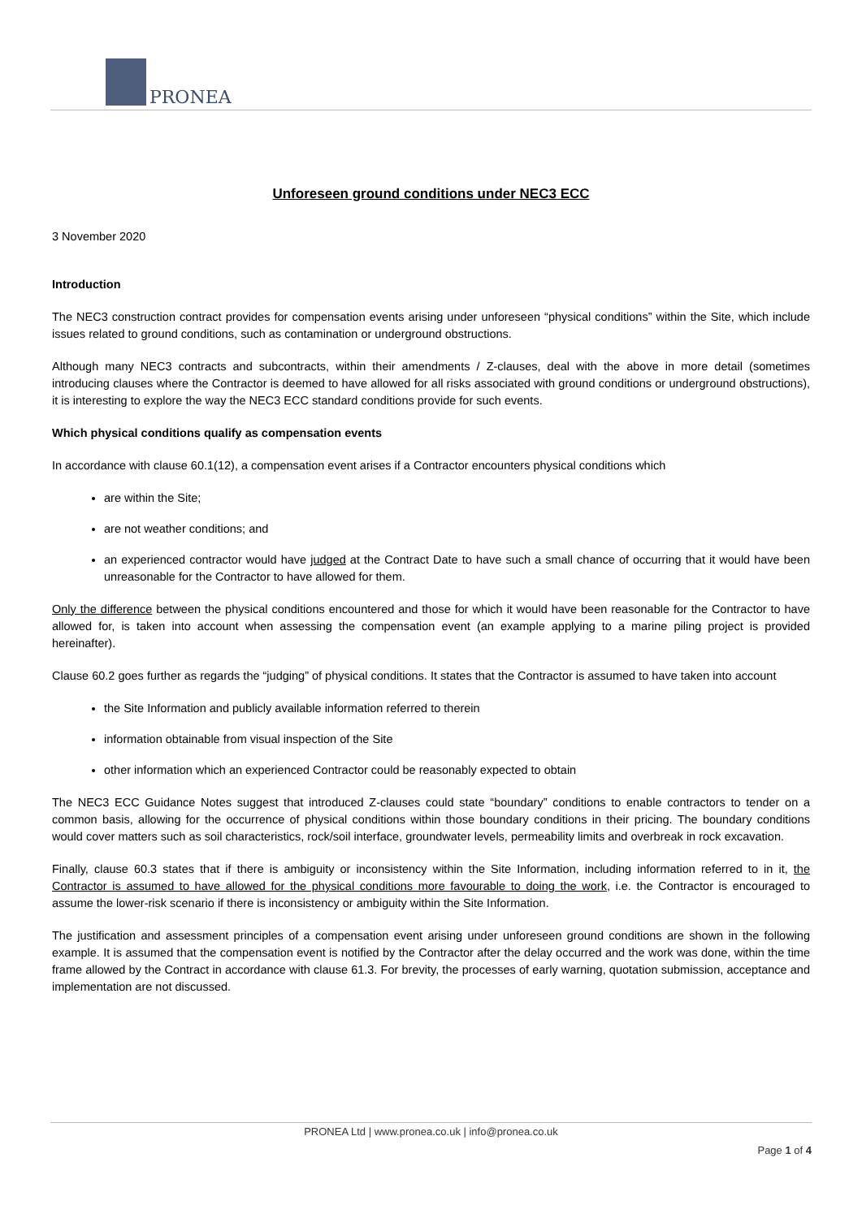PRONEA
Unforeseen ground conditions under NEC3 ECC
3 November 2020
Introduction
The NEC3 construction contract provides for compensation events arising under unforeseen “physical conditions” within the Site, which include issues related to ground conditions, such as contamination or underground obstructions.
Although many NEC3 contracts and subcontracts, within their amendments / Z-clauses, deal with the above in more detail (sometimes introducing clauses where the Contractor is deemed to have allowed for all risks associated with ground conditions or underground obstructions), it is interesting to explore the way the NEC3 ECC standard conditions provide for such events.
Which physical conditions qualify as compensation events
In accordance with clause 60.1(12), a compensation event arises if a Contractor encounters physical conditions which
are within the Site;
are not weather conditions; and
an experienced contractor would have judged at the Contract Date to have such a small chance of occurring that it would have been unreasonable for the Contractor to have allowed for them.
Only the difference between the physical conditions encountered and those for which it would have been reasonable for the Contractor to have allowed for, is taken into account when assessing the compensation event (an example applying to a marine piling project is provided hereinafter).
Clause 60.2 goes further as regards the “judging” of physical conditions. It states that the Contractor is assumed to have taken into account
the Site Information and publicly available information referred to therein
information obtainable from visual inspection of the Site
other information which an experienced Contractor could be reasonably expected to obtain
The NEC3 ECC Guidance Notes suggest that introduced Z-clauses could state “boundary” conditions to enable contractors to tender on a common basis, allowing for the occurrence of physical conditions within those boundary conditions in their pricing. The boundary conditions would cover matters such as soil characteristics, rock/soil interface, groundwater levels, permeability limits and overbreak in rock excavation.
Finally, clause 60.3 states that if there is ambiguity or inconsistency within the Site Information, including information referred to in it, the Contractor is assumed to have allowed for the physical conditions more favourable to doing the work, i.e. the Contractor is encouraged to assume the lower-risk scenario if there is inconsistency or ambiguity within the Site Information.
The justification and assessment principles of a compensation event arising under unforeseen ground conditions are shown in the following example. It is assumed that the compensation event is notified by the Contractor after the delay occurred and the work was done, within the time frame allowed by the Contract in accordance with clause 61.3. For brevity, the processes of early warning, quotation submission, acceptance and implementation are not discussed.
PRONEA Ltd | www.pronea.co.uk | info@pronea.co.uk
Page 1 of 4